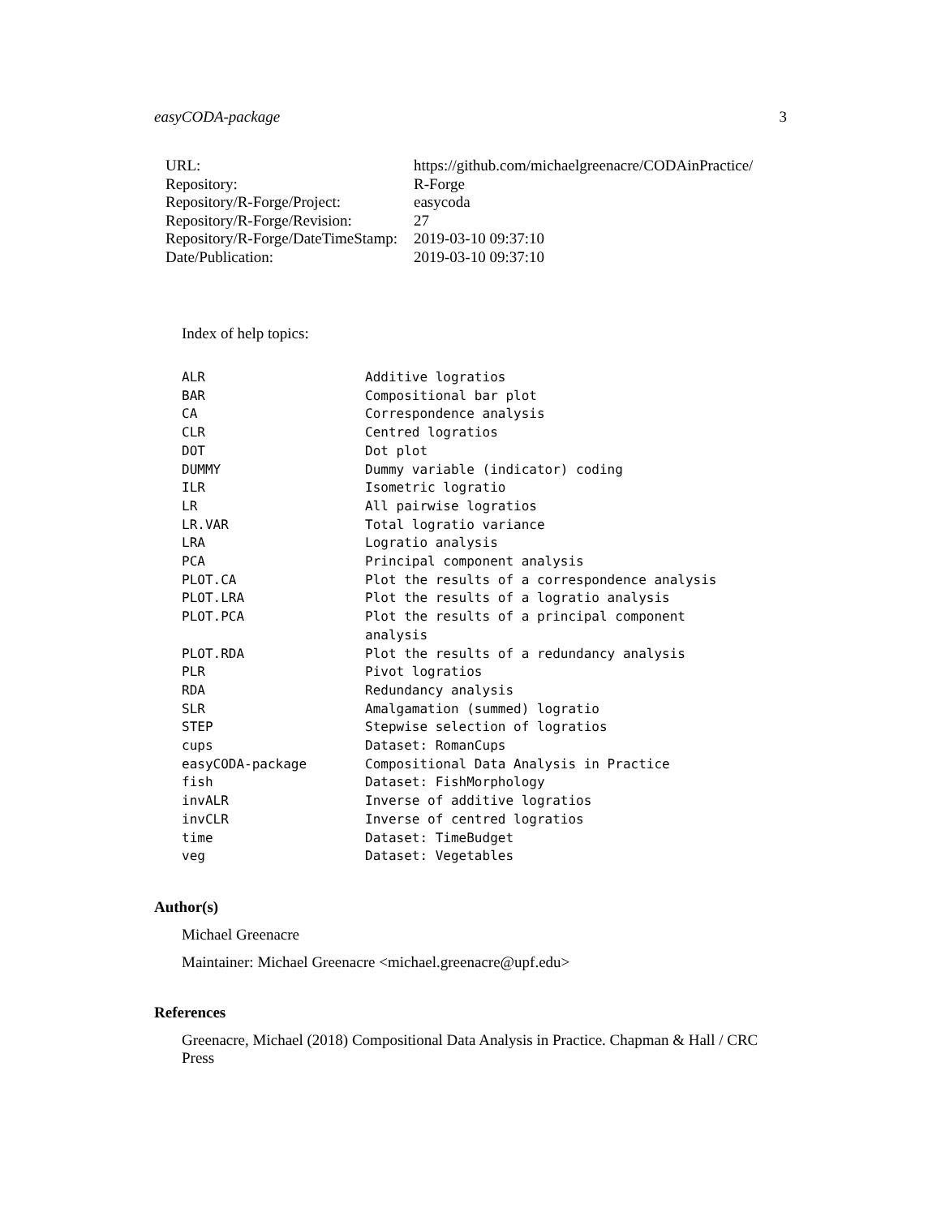easyCODA-package 3
| URL: | https://github.com/michaelgreenacre/CODAinPractice/ |
| Repository: | R-Forge |
| Repository/R-Forge/Project: | easycoda |
| Repository/R-Forge/Revision: | 27 |
| Repository/R-Forge/DateTimeStamp: | 2019-03-10 09:37:10 |
| Date/Publication: | 2019-03-10 09:37:10 |
Index of help topics:
| ALR | Additive logratios |
| BAR | Compositional bar plot |
| CA | Correspondence analysis |
| CLR | Centred logratios |
| DOT | Dot plot |
| DUMMY | Dummy variable (indicator) coding |
| ILR | Isometric logratio |
| LR | All pairwise logratios |
| LR.VAR | Total logratio variance |
| LRA | Logratio analysis |
| PCA | Principal component analysis |
| PLOT.CA | Plot the results of a correspondence analysis |
| PLOT.LRA | Plot the results of a logratio analysis |
| PLOT.PCA | Plot the results of a principal component analysis |
| PLOT.RDA | Plot the results of a redundancy analysis |
| PLR | Pivot logratios |
| RDA | Redundancy analysis |
| SLR | Amalgamation (summed) logratio |
| STEP | Stepwise selection of logratios |
| cups | Dataset: RomanCups |
| easyCODA-package | Compositional Data Analysis in Practice |
| fish | Dataset: FishMorphology |
| invALR | Inverse of additive logratios |
| invCLR | Inverse of centred logratios |
| time | Dataset: TimeBudget |
| veg | Dataset: Vegetables |
Author(s)
Michael Greenacre
Maintainer: Michael Greenacre <michael.greenacre@upf.edu>
References
Greenacre, Michael (2018) Compositional Data Analysis in Practice. Chapman & Hall / CRC Press